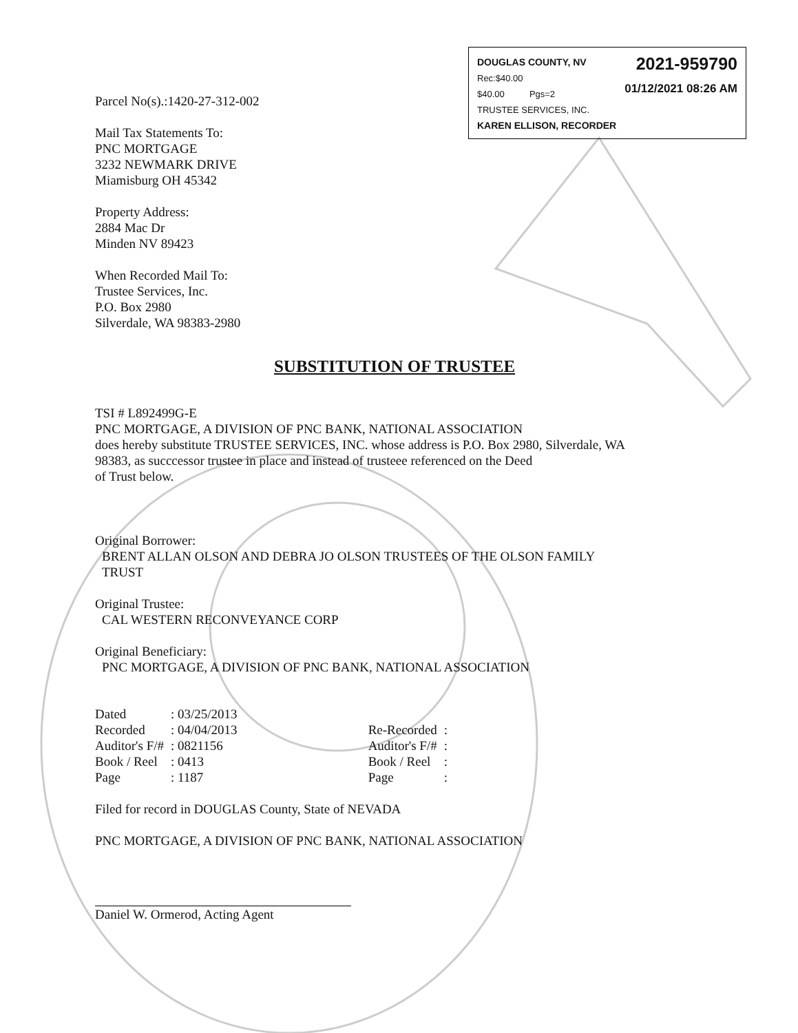DOUGLAS COUNTY, NV
Rec:$40.00
$40.00 Pgs=2
TRUSTEE SERVICES, INC.
KAREN ELLISON, RECORDER
2021-959790
01/12/2021 08:26 AM
Parcel No(s).:1420-27-312-002
Mail Tax Statements To:
PNC MORTGAGE
3232 NEWMARK DRIVE
Miamisburg OH 45342
Property Address:
2884 Mac Dr
Minden NV 89423
When Recorded Mail To:
Trustee Services, Inc.
P.O. Box 2980
Silverdale, WA 98383-2980
SUBSTITUTION OF TRUSTEE
TSI # L892499G-E
PNC MORTGAGE, A DIVISION OF PNC BANK, NATIONAL ASSOCIATION
does hereby substitute TRUSTEE SERVICES, INC. whose address is P.O. Box 2980, Silverdale, WA 98383, as succcessor trustee in place and instead of trusteee referenced on the Deed
of Trust below.
Original Borrower:
BRENT ALLAN OLSON AND DEBRA JO OLSON TRUSTEES OF THE OLSON FAMILY
TRUST
Original Trustee:
CAL WESTERN RECONVEYANCE CORP
Original Beneficiary:
PNC MORTGAGE, A DIVISION OF PNC BANK, NATIONAL ASSOCIATION
| Dated | : 03/25/2013 | | | |
| Recorded | : 04/04/2013 | | Re-Recorded | : |
| Auditor's F/# | : 0821156 | | Auditor's F/# | : |
| Book / Reel | : 0413 | | Book / Reel | : |
| Page | : 1187 | | Page | : |
Filed for record in DOUGLAS County, State of NEVADA
PNC MORTGAGE, A DIVISION OF PNC BANK, NATIONAL ASSOCIATION
Daniel W. Ormerod, Acting Agent